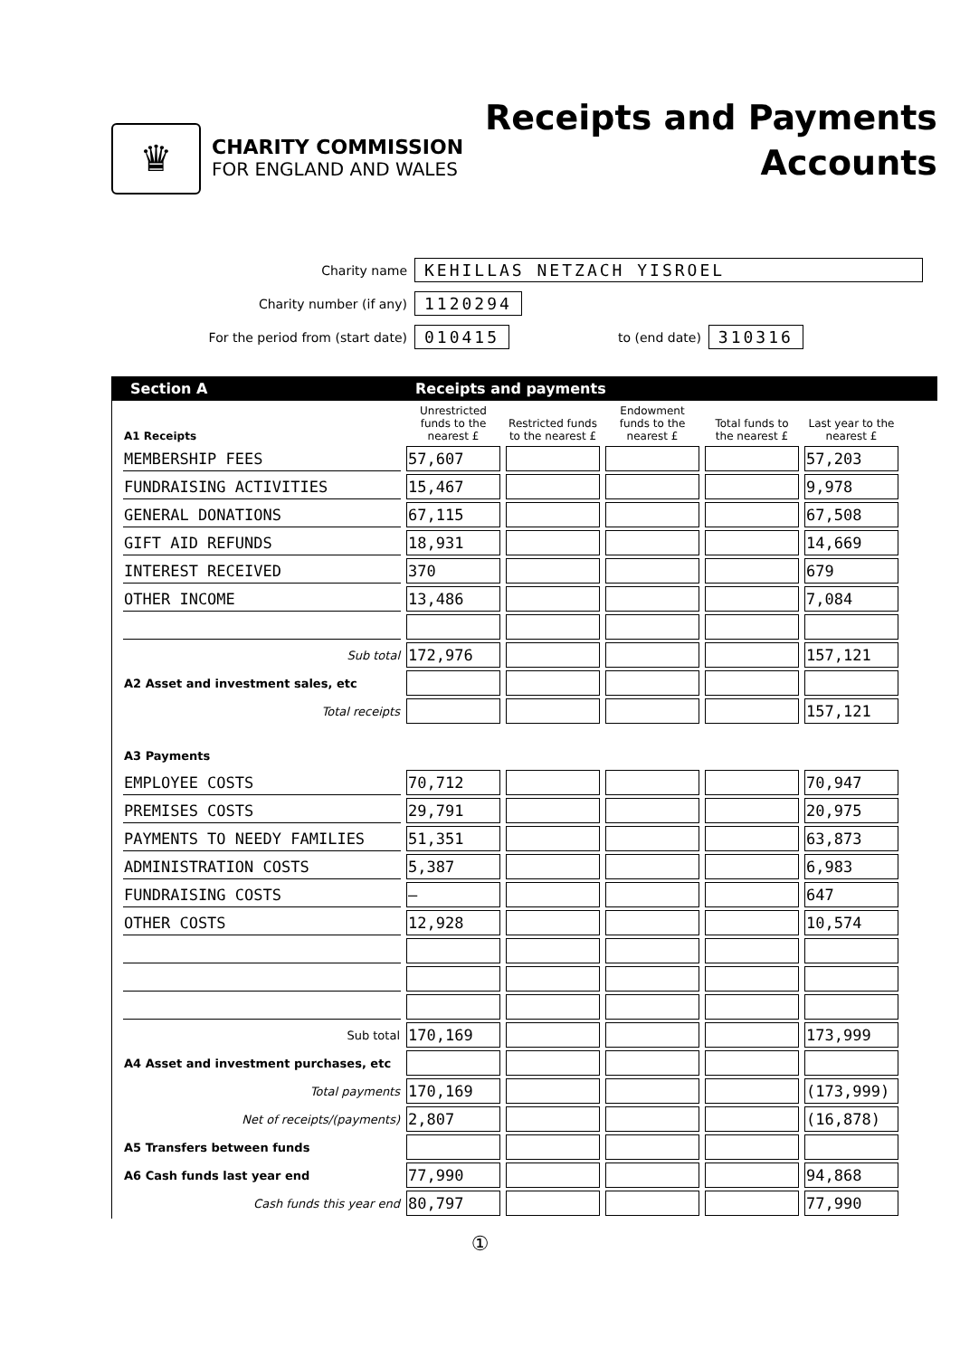♛
CHARITY COMMISSION
FOR ENGLAND AND WALES
Receipts and Payments
Accounts
Charity name
KEHILLAS NETZACH YISROEL
Charity number (if any)
1120294
For the period from (start date)
010415
to (end date)
310316
Section A Receipts and payments
| A1 Receipts | Unrestricted funds to the nearest £ | Restricted funds to the nearest £ | Endowment funds to the nearest £ | Total funds to the nearest £ | Last year to the nearest £ |
| --- | --- | --- | --- | --- | --- |
| MEMBERSHIP FEES | 57,607 | | | | 57,203 |
| FUNDRAISING ACTIVITIES | 15,467 | | | | 9,978 |
| GENERAL DONATIONS | 67,115 | | | | 67,508 |
| GIFT AID REFUNDS | 18,931 | | | | 14,669 |
| INTEREST RECEIVED | 370 | | | | 679 |
| OTHER INCOME | 13,486 | | | | 7,084 |
| Sub total | 172,976 | | | | 157,121 |
| A2 Asset and investment sales, etc | | | | | |
| Total receipts | | | | | 157,121 |
| A3 Payments | | | | | |
| EMPLOYEE COSTS | 70,712 | | | | 70,947 |
| PREMISES COSTS | 29,791 | | | | 20,975 |
| PAYMENTS TO NEEDY FAMILIES | 51,351 | | | | 63,873 |
| ADMINISTRATION COSTS | 5,387 | | | | 6,983 |
| FUNDRAISING COSTS | — | | | | 647 |
| OTHER COSTS | 12,928 | | | | 10,574 |
| Sub total | 170,169 | | | | 173,999 |
| A4 Asset and investment purchases, etc | | | | | |
| Total payments | 170,169 | | | | (173,999) |
| Net of receipts/(payments) | 2,807 | | | | (16,878) |
| A5 Transfers between funds | | | | | |
| A6 Cash funds last year end | 77,990 | | | | 94,868 |
| Cash funds this year end | 80,797 | | | | 77,990 |
①